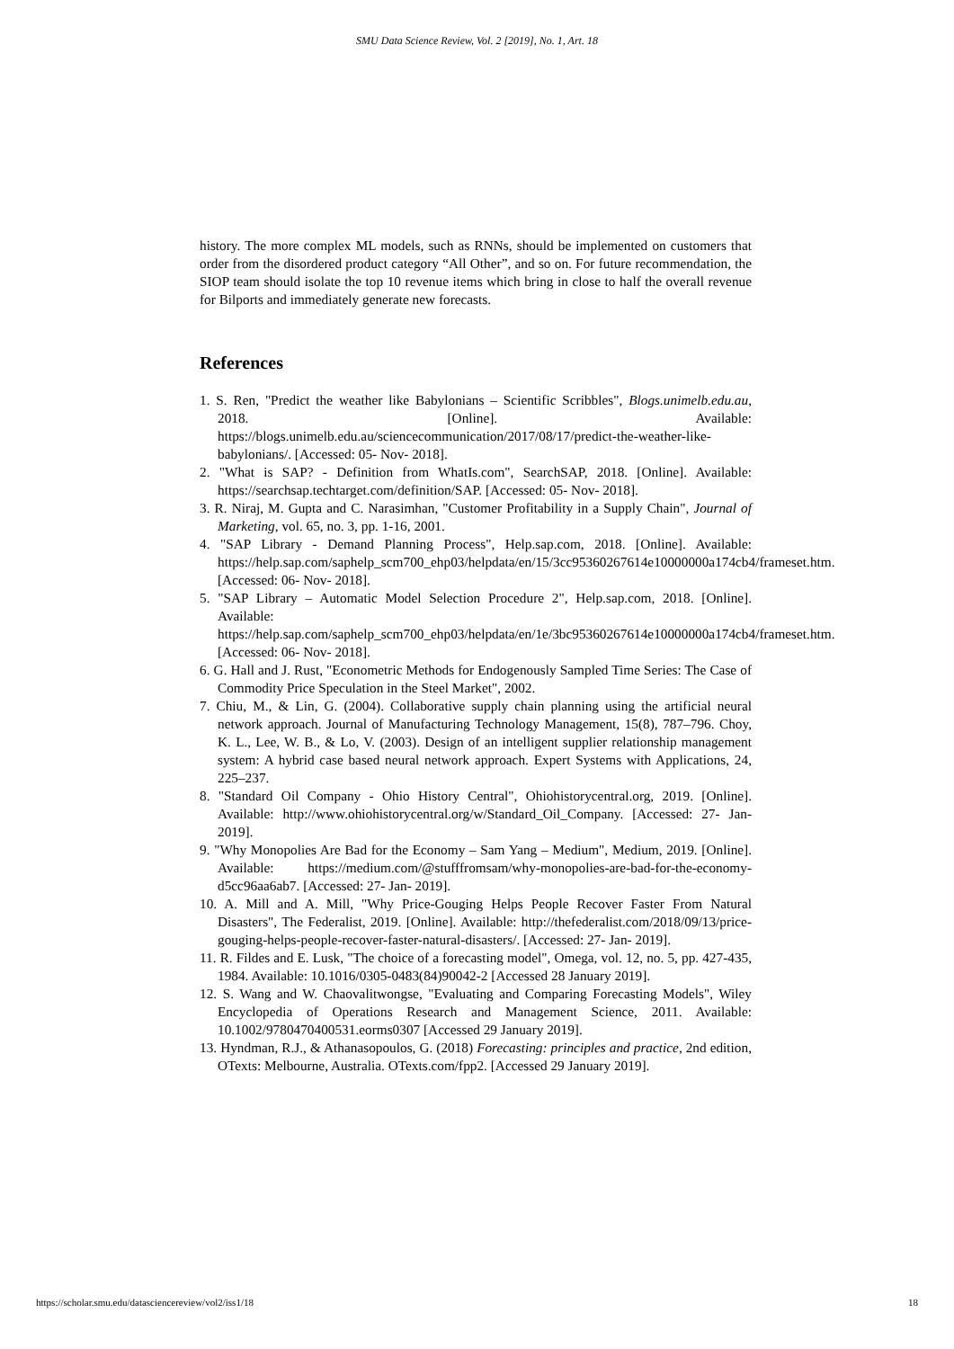SMU Data Science Review, Vol. 2 [2019], No. 1, Art. 18
history. The more complex ML models, such as RNNs, should be implemented on customers that order from the disordered product category “All Other”, and so on. For future recommendation, the SIOP team should isolate the top 10 revenue items which bring in close to half the overall revenue for Bilports and immediately generate new forecasts.
References
1. S. Ren, "Predict the weather like Babylonians – Scientific Scribbles", Blogs.unimelb.edu.au, 2018. [Online]. Available: https://blogs.unimelb.edu.au/sciencecommunication/2017/08/17/predict-the-weather-like-babylonians/. [Accessed: 05- Nov- 2018].
2. "What is SAP? - Definition from WhatIs.com", SearchSAP, 2018. [Online]. Available: https://searchsap.techtarget.com/definition/SAP. [Accessed: 05- Nov- 2018].
3. R. Niraj, M. Gupta and C. Narasimhan, "Customer Profitability in a Supply Chain", Journal of Marketing, vol. 65, no. 3, pp. 1-16, 2001.
4. "SAP Library - Demand Planning Process", Help.sap.com, 2018. [Online]. Available: https://help.sap.com/saphelp_scm700_ehp03/helpdata/en/15/3cc95360267614e10000000a174cb4/frameset.htm. [Accessed: 06- Nov- 2018].
5. "SAP Library – Automatic Model Selection Procedure 2", Help.sap.com, 2018. [Online]. Available: https://help.sap.com/saphelp_scm700_ehp03/helpdata/en/1e/3bc95360267614e10000000a174cb4/frameset.htm. [Accessed: 06- Nov- 2018].
6. G. Hall and J. Rust, "Econometric Methods for Endogenously Sampled Time Series: The Case of Commodity Price Speculation in the Steel Market", 2002.
7. Chiu, M., & Lin, G. (2004). Collaborative supply chain planning using the artificial neural network approach. Journal of Manufacturing Technology Management, 15(8), 787–796. Choy, K. L., Lee, W. B., & Lo, V. (2003). Design of an intelligent supplier relationship management system: A hybrid case based neural network approach. Expert Systems with Applications, 24, 225–237.
8. "Standard Oil Company - Ohio History Central", Ohiohistorycentral.org, 2019. [Online]. Available: http://www.ohiohistorycentral.org/w/Standard_Oil_Company. [Accessed: 27- Jan- 2019].
9. "Why Monopolies Are Bad for the Economy – Sam Yang – Medium", Medium, 2019. [Online]. Available: https://medium.com/@stufffromsam/why-monopolies-are-bad-for-the-economy-d5cc96aa6ab7. [Accessed: 27- Jan- 2019].
10. A. Mill and A. Mill, "Why Price-Gouging Helps People Recover Faster From Natural Disasters", The Federalist, 2019. [Online]. Available: http://thefederalist.com/2018/09/13/price-gouging-helps-people-recover-faster-natural-disasters/. [Accessed: 27- Jan- 2019].
11. R. Fildes and E. Lusk, "The choice of a forecasting model", Omega, vol. 12, no. 5, pp. 427-435, 1984. Available: 10.1016/0305-0483(84)90042-2 [Accessed 28 January 2019].
12. S. Wang and W. Chaovalitwongse, "Evaluating and Comparing Forecasting Models", Wiley Encyclopedia of Operations Research and Management Science, 2011. Available: 10.1002/9780470400531.eorms0307 [Accessed 29 January 2019].
13. Hyndman, R.J., & Athanasopoulos, G. (2018) Forecasting: principles and practice, 2nd edition, OTexts: Melbourne, Australia. OTexts.com/fpp2. [Accessed 29 January 2019].
https://scholar.smu.edu/datasciencereview/vol2/iss1/18 18